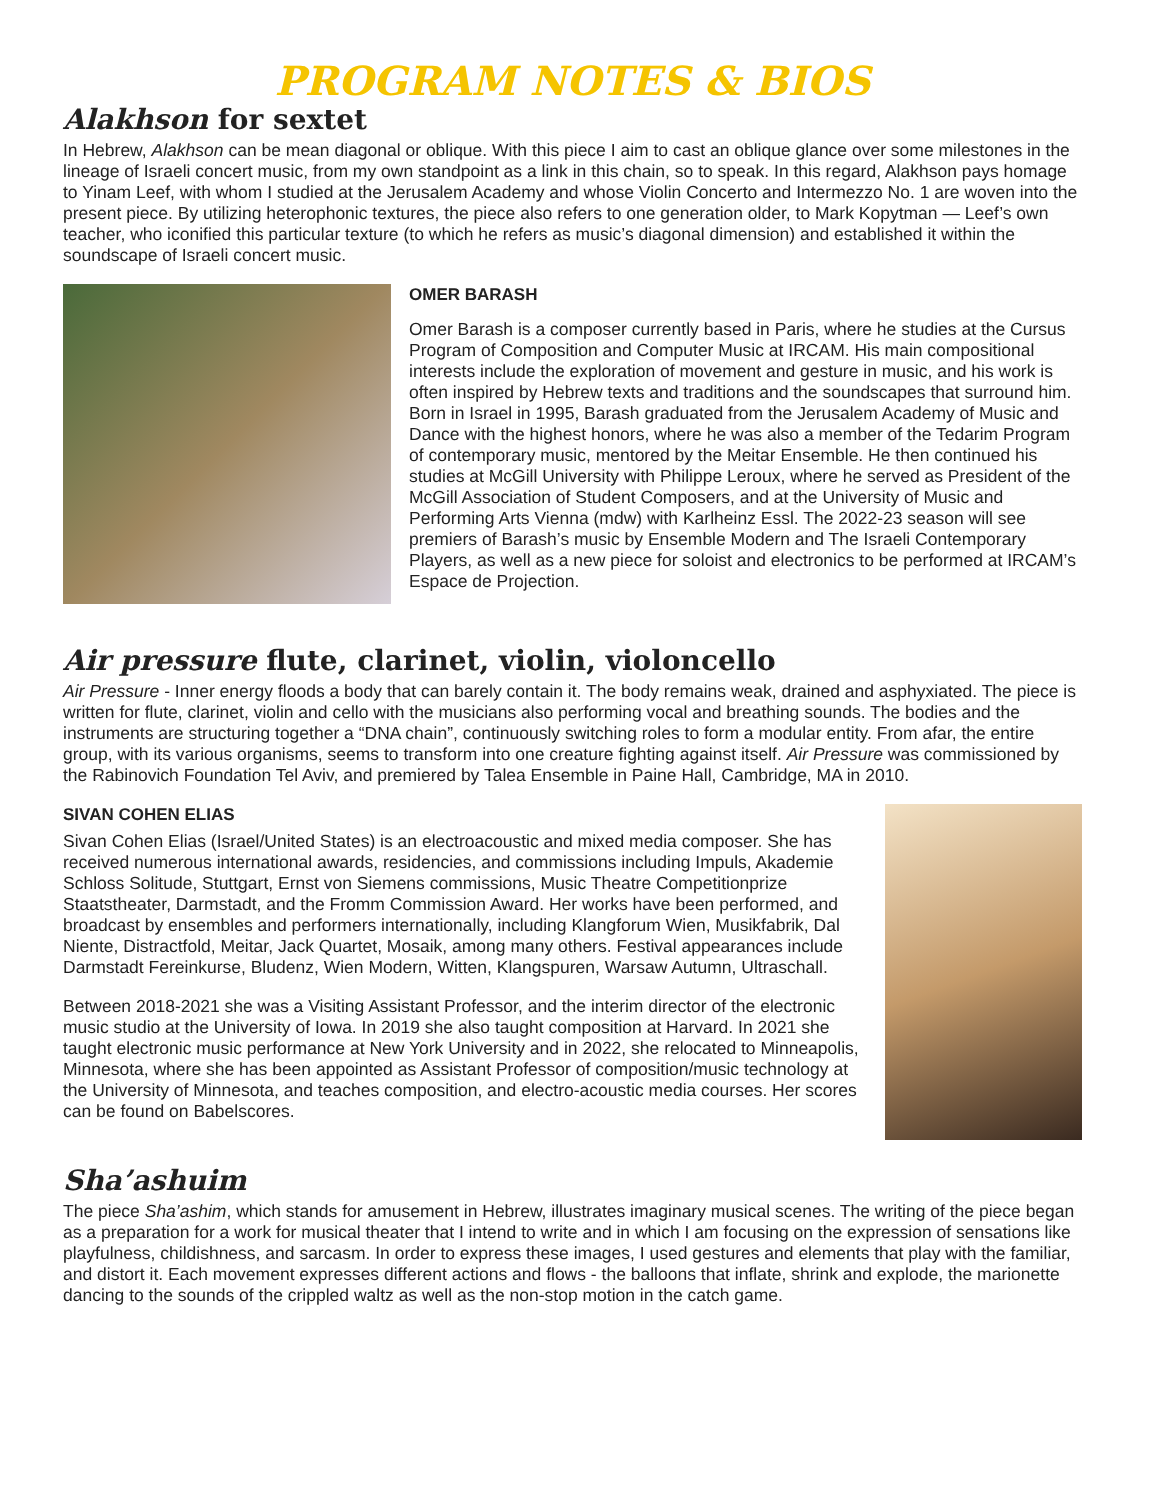PROGRAM NOTES & BIOS
Alakhson for sextet
In Hebrew, Alakhson can be mean diagonal or oblique. With this piece I aim to cast an oblique glance over some milestones in the lineage of Israeli concert music, from my own standpoint as a link in this chain, so to speak. In this regard, Alakhson pays homage to Yinam Leef, with whom I studied at the Jerusalem Academy and whose Violin Concerto and Intermezzo No. 1 are woven into the present piece. By utilizing heterophonic textures, the piece also refers to one generation older, to Mark Kopytman — Leef’s own teacher, who iconified this particular texture (to which he refers as music’s diagonal dimension) and established it within the soundscape of Israeli concert music.
OMER BARASH
Omer Barash is a composer currently based in Paris, where he studies at the Cursus Program of Composition and Computer Music at IRCAM. His main compositional interests include the exploration of movement and gesture in music, and his work is often inspired by Hebrew texts and traditions and the soundscapes that surround him. Born in Israel in 1995, Barash graduated from the Jerusalem Academy of Music and Dance with the highest honors, where he was also a member of the Tedarim Program of contemporary music, mentored by the Meitar Ensemble. He then continued his studies at McGill University with Philippe Leroux, where he served as President of the McGill Association of Student Composers, and at the University of Music and Performing Arts Vienna (mdw) with Karlheinz Essl. The 2022-23 season will see premiers of Barash’s music by Ensemble Modern and The Israeli Contemporary Players, as well as a new piece for soloist and electronics to be performed at IRCAM’s Espace de Projection.
Air pressure flute, clarinet, violin, violoncello
Air Pressure - Inner energy floods a body that can barely contain it. The body remains weak, drained and asphyxiated. The piece is written for flute, clarinet, violin and cello with the musicians also performing vocal and breathing sounds. The bodies and the instruments are structuring together a “DNA chain”, continuously switching roles to form a modular entity. From afar, the entire group, with its various organisms, seems to transform into one creature fighting against itself. Air Pressure was commissioned by the Rabinovich Foundation Tel Aviv, and premiered by Talea Ensemble in Paine Hall, Cambridge, MA in 2010.
SIVAN COHEN ELIAS
Sivan Cohen Elias (Israel/United States) is an electroacoustic and mixed media composer. She has received numerous international awards, residencies, and commissions including Impuls, Akademie Schloss Solitude, Stuttgart, Ernst von Siemens commissions, Music Theatre Competitionprize Staatstheater, Darmstadt, and the Fromm Commission Award. Her works have been performed, and broadcast by ensembles and performers internationally, including Klangforum Wien, Musikfabrik, Dal Niente, Distractfold, Meitar, Jack Quartet, Mosaik, among many others. Festival appearances include Darmstadt Fereinkurse, Bludenz, Wien Modern, Witten, Klangspuren, Warsaw Autumn, Ultraschall.
Between 2018-2021 she was a Visiting Assistant Professor, and the interim director of the electronic music studio at the University of Iowa. In 2019 she also taught composition at Harvard. In 2021 she taught electronic music performance at New York University and in 2022, she relocated to Minneapolis, Minnesota, where she has been appointed as Assistant Professor of composition/music technology at the University of Minnesota, and teaches composition, and electro-acoustic media courses. Her scores can be found on Babelscores.
Sha’ashuim
The piece Sha’ashim, which stands for amusement in Hebrew, illustrates imaginary musical scenes. The writing of the piece began as a preparation for a work for musical theater that I intend to write and in which I am focusing on the expression of sensations like playfulness, childishness, and sarcasm. In order to express these images, I used gestures and elements that play with the familiar, and distort it. Each movement expresses different actions and flows - the balloons that inflate, shrink and explode, the marionette dancing to the sounds of the crippled waltz as well as the non-stop motion in the catch game.